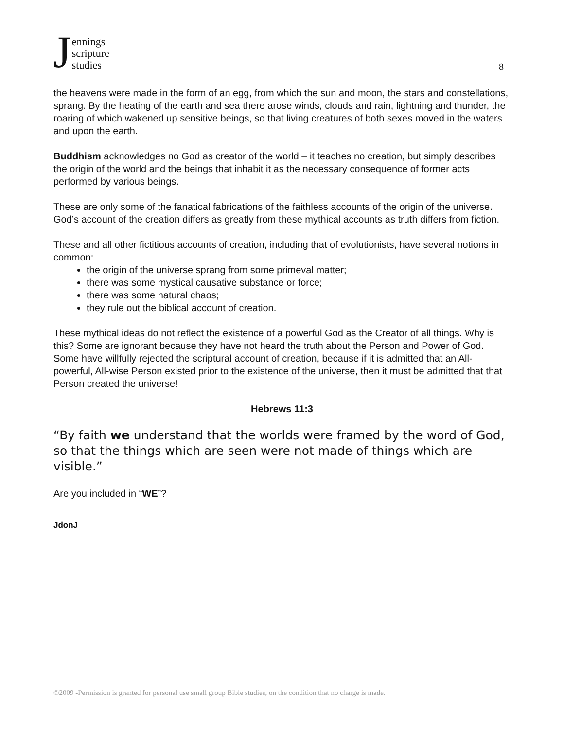Jennings
scripture
studies
8
the heavens were made in the form of an egg, from which the sun and moon, the stars and constellations, sprang. By the heating of the earth and sea there arose winds, clouds and rain, lightning and thunder, the roaring of which wakened up sensitive beings, so that living creatures of both sexes moved in the waters and upon the earth.
Buddhism acknowledges no God as creator of the world – it teaches no creation, but simply describes the origin of the world and the beings that inhabit it as the necessary consequence of former acts performed by various beings.
These are only some of the fanatical fabrications of the faithless accounts of the origin of the universe. God’s account of the creation differs as greatly from these mythical accounts as truth differs from fiction.
These and all other fictitious accounts of creation, including that of evolutionists, have several notions in common:
the origin of the universe sprang from some primeval matter;
there was some mystical causative substance or force;
there was some natural chaos;
they rule out the biblical account of creation.
These mythical ideas do not reflect the existence of a powerful God as the Creator of all things. Why is this? Some are ignorant because they have not heard the truth about the Person and Power of God. Some have willfully rejected the scriptural account of creation, because if it is admitted that an All-powerful, All-wise Person existed prior to the existence of the universe, then it must be admitted that that Person created the universe!
Hebrews 11:3
“By faith we understand that the worlds were framed by the word of God, so that the things which are seen were not made of things which are visible.”
Are you included in “WE”?
JdonJ
©2009 -Permission is granted for personal use small group Bible studies, on the condition that no charge is made.